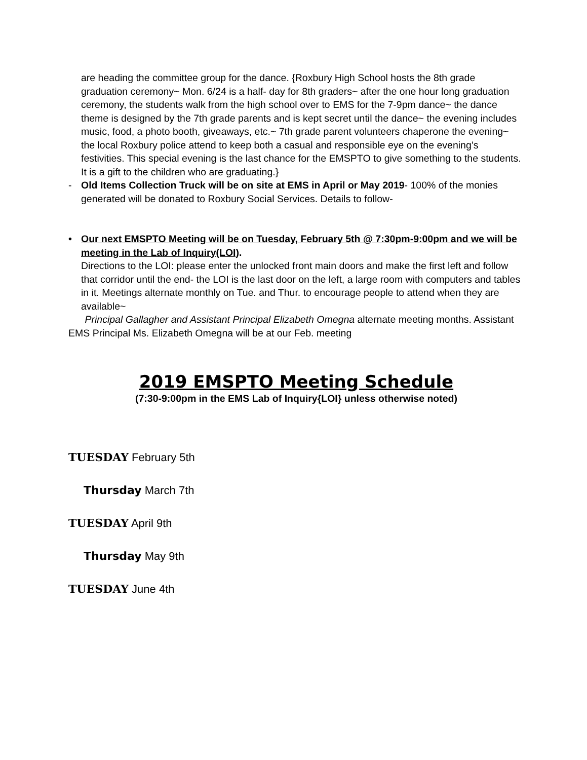are heading the committee group for the dance. {Roxbury High School hosts the 8th grade graduation ceremony~ Mon. 6/24 is a half- day for 8th graders~ after the one hour long graduation ceremony, the students walk from the high school over to EMS for the 7-9pm dance~ the dance theme is designed by the 7th grade parents and is kept secret until the dance~ the evening includes music, food, a photo booth, giveaways, etc.~ 7th grade parent volunteers chaperone the evening~ the local Roxbury police attend to keep both a casual and responsible eye on the evening’s festivities. This special evening is the last chance for the EMSPTO to give something to the students. It is a gift to the children who are graduating.}
- Old Items Collection Truck will be on site at EMS in April or May 2019- 100% of the monies generated will be donated to Roxbury Social Services. Details to follow-
• Our next EMSPTO Meeting will be on Tuesday, February 5th @ 7:30pm-9:00pm and we will be meeting in the Lab of Inquiry(LOI).
Directions to the LOI: please enter the unlocked front main doors and make the first left and follow that corridor until the end- the LOI is the last door on the left, a large room with computers and tables in it. Meetings alternate monthly on Tue. and Thur. to encourage people to attend when they are available~
Principal Gallagher and Assistant Principal Elizabeth Omegna alternate meeting months. Assistant EMS Principal Ms. Elizabeth Omegna will be at our Feb. meeting
2019 EMSPTO Meeting Schedule
(7:30-9:00pm in the EMS Lab of Inquiry{LOI} unless otherwise noted)
TUESDAY February 5th
Thursday March 7th
TUESDAY April 9th
Thursday May 9th
TUESDAY June 4th